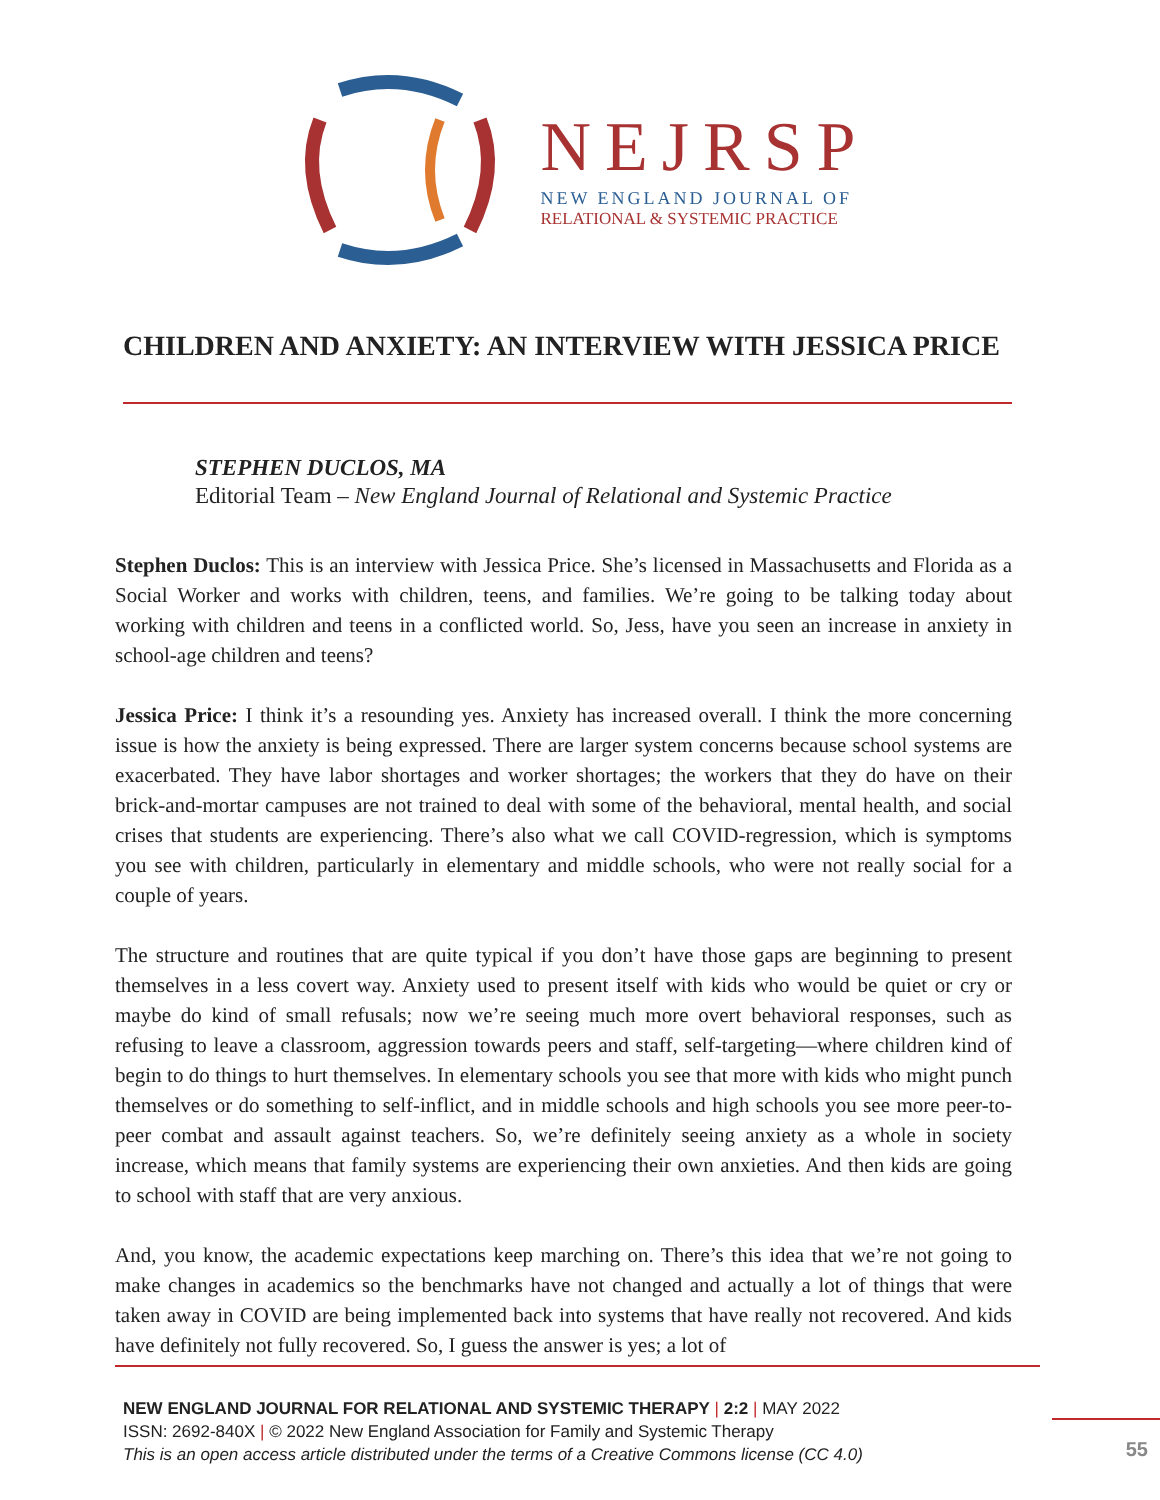NEJRSP
NEW ENGLAND JOURNAL OF
RELATIONAL & SYSTEMIC PRACTICE
CHILDREN AND ANXIETY: AN INTERVIEW WITH JESSICA PRICE
STEPHEN DUCLOS, MA
Editorial Team – New England Journal of Relational and Systemic Practice
Stephen Duclos: This is an interview with Jessica Price. She’s licensed in Massachusetts and Florida as a Social Worker and works with children, teens, and families. We’re going to be talking today about working with children and teens in a conflicted world. So, Jess, have you seen an increase in anxiety in school-age children and teens?
Jessica Price: I think it’s a resounding yes. Anxiety has increased overall. I think the more concerning issue is how the anxiety is being expressed. There are larger system concerns because school systems are exacerbated. They have labor shortages and worker shortages; the workers that they do have on their brick-and-mortar campuses are not trained to deal with some of the behavioral, mental health, and social crises that students are experiencing. There’s also what we call COVID-regression, which is symptoms you see with children, particularly in elementary and middle schools, who were not really social for a couple of years.
The structure and routines that are quite typical if you don’t have those gaps are beginning to present themselves in a less covert way. Anxiety used to present itself with kids who would be quiet or cry or maybe do kind of small refusals; now we’re seeing much more overt behavioral responses, such as refusing to leave a classroom, aggression towards peers and staff, self-targeting—where children kind of begin to do things to hurt themselves. In elementary schools you see that more with kids who might punch themselves or do something to self-inflict, and in middle schools and high schools you see more peer-to-peer combat and assault against teachers. So, we’re definitely seeing anxiety as a whole in society increase, which means that family systems are experiencing their own anxieties. And then kids are going to school with staff that are very anxious.
And, you know, the academic expectations keep marching on. There’s this idea that we’re not going to make changes in academics so the benchmarks have not changed and actually a lot of things that were taken away in COVID are being implemented back into systems that have really not recovered. And kids have definitely not fully recovered. So, I guess the answer is yes; a lot of
NEW ENGLAND JOURNAL FOR RELATIONAL AND SYSTEMIC THERAPY | 2:2 | MAY 2022
ISSN: 2692-840X | © 2022 New England Association for Family and Systemic Therapy
This is an open access article distributed under the terms of a Creative Commons license (CC 4.0)
55